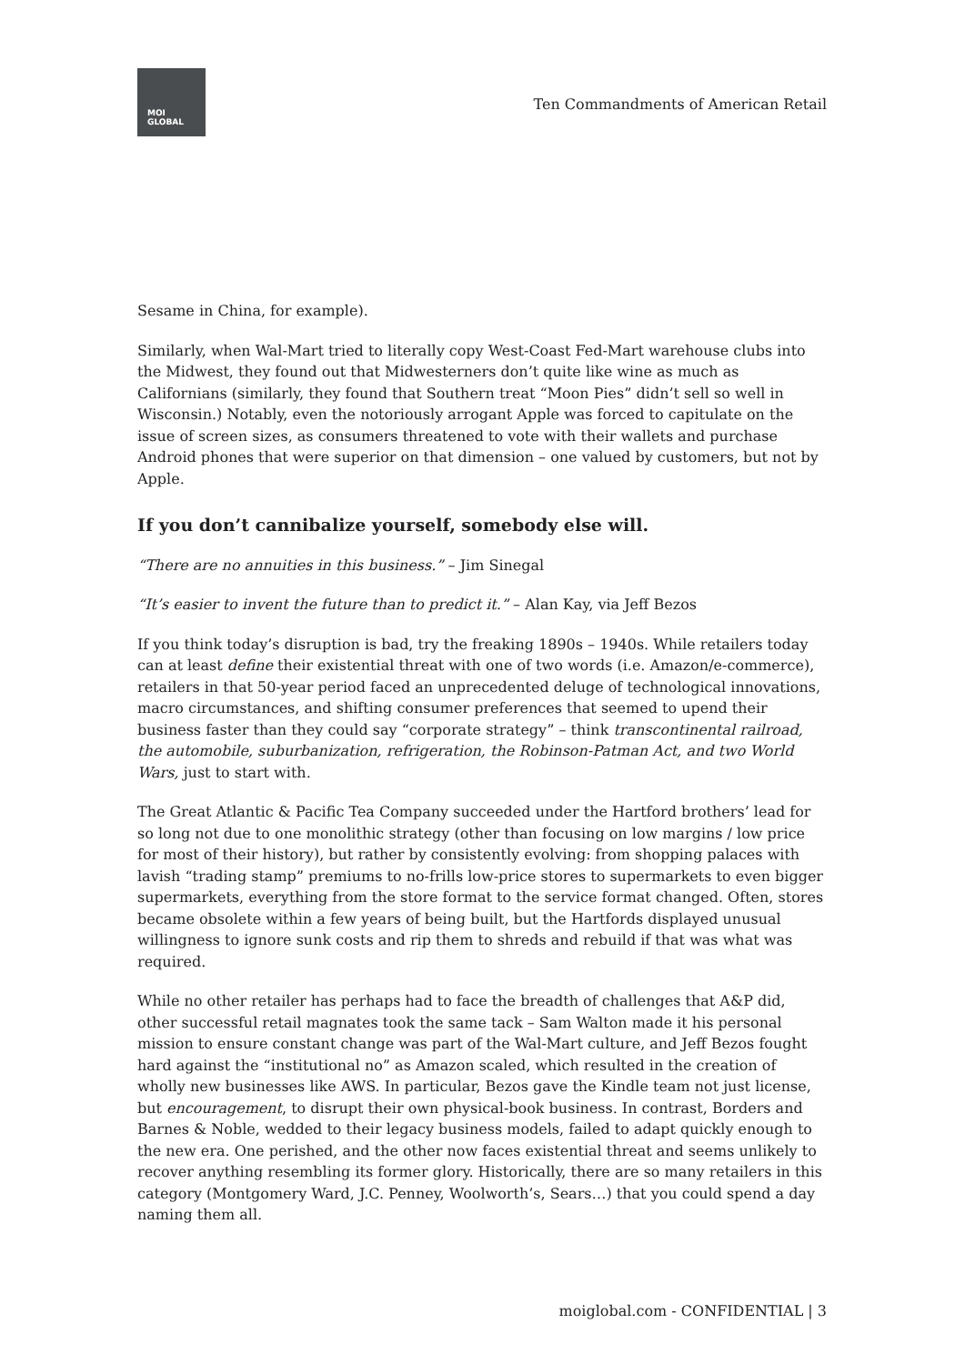MOI
GLOBAL
Ten Commandments of American Retail
Sesame in China, for example).
Similarly, when Wal-Mart tried to literally copy West-Coast Fed-Mart warehouse clubs into the Midwest, they found out that Midwesterners don’t quite like wine as much as Californians (similarly, they found that Southern treat “Moon Pies” didn’t sell so well in Wisconsin.) Notably, even the notoriously arrogant Apple was forced to capitulate on the issue of screen sizes, as consumers threatened to vote with their wallets and purchase Android phones that were superior on that dimension – one valued by customers, but not by Apple.
If you don’t cannibalize yourself, somebody else will.
“There are no annuities in this business.” – Jim Sinegal
“It’s easier to invent the future than to predict it.” – Alan Kay, via Jeff Bezos
If you think today’s disruption is bad, try the freaking 1890s – 1940s. While retailers today can at least define their existential threat with one of two words (i.e. Amazon/e-commerce), retailers in that 50-year period faced an unprecedented deluge of technological innovations, macro circumstances, and shifting consumer preferences that seemed to upend their business faster than they could say “corporate strategy” – think transcontinental railroad, the automobile, suburbanization, refrigeration, the Robinson-Patman Act, and two World Wars, just to start with.
The Great Atlantic & Pacific Tea Company succeeded under the Hartford brothers’ lead for so long not due to one monolithic strategy (other than focusing on low margins / low price for most of their history), but rather by consistently evolving: from shopping palaces with lavish “trading stamp” premiums to no-frills low-price stores to supermarkets to even bigger supermarkets, everything from the store format to the service format changed. Often, stores became obsolete within a few years of being built, but the Hartfords displayed unusual willingness to ignore sunk costs and rip them to shreds and rebuild if that was what was required.
While no other retailer has perhaps had to face the breadth of challenges that A&P did, other successful retail magnates took the same tack – Sam Walton made it his personal mission to ensure constant change was part of the Wal-Mart culture, and Jeff Bezos fought hard against the “institutional no” as Amazon scaled, which resulted in the creation of wholly new businesses like AWS. In particular, Bezos gave the Kindle team not just license, but encouragement, to disrupt their own physical-book business. In contrast, Borders and Barnes & Noble, wedded to their legacy business models, failed to adapt quickly enough to the new era. One perished, and the other now faces existential threat and seems unlikely to recover anything resembling its former glory. Historically, there are so many retailers in this category (Montgomery Ward, J.C. Penney, Woolworth’s, Sears…) that you could spend a day naming them all.
moiglobal.com - CONFIDENTIAL | 3